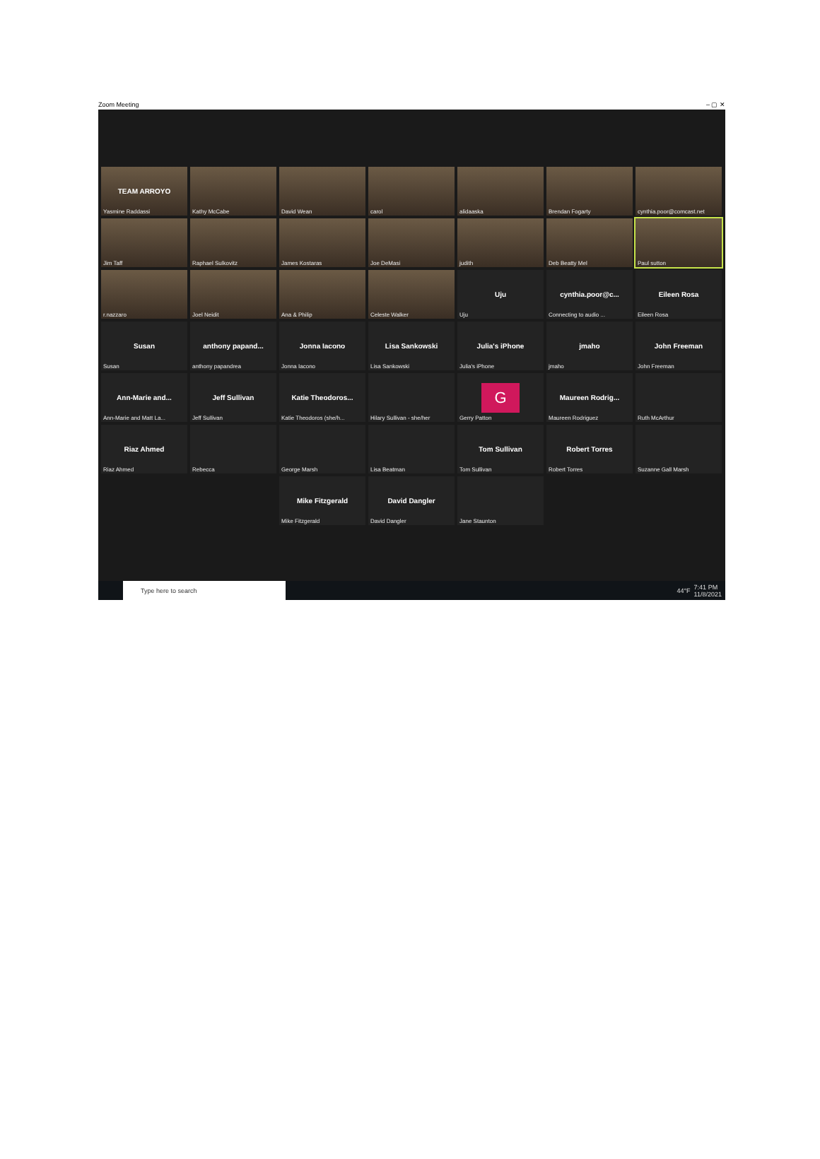Zoom Meeting – ▢ ✕
TEAM ARROYO
Yasmine Raddassi
Kathy McCabe
David Wean
carol
alidaaska
Brendan Fogarty
cynthia.poor@comcast.net
Jim Taff
Raphael Sulkovitz
James Kostaras
Joe DeMasi
judith
Deb Beatty Mel
Paul sutton
r.nazzaro
Joel Neidit
Ana & Philip
Celeste Walker
Uju
Uju
cynthia.poor@c...
Connecting to audio ...
Eileen Rosa
Eileen Rosa
Susan
Susan
anthony papand...
anthony papandrea
Jonna Iacono
Jonna Iacono
Lisa Sankowski
Lisa Sankowski
Julia's iPhone
Julia's iPhone
jmaho
jmaho
John Freeman
John Freeman
Ann-Marie and...
Ann-Marie and Matt La...
Jeff Sullivan
Jeff Sullivan
Katie Theodoros...
Katie Theodoros (she/h...
Hilary Sullivan - she/her
G
Gerry Patton
Maureen Rodrig...
Maureen Rodriguez
Ruth McArthur
Riaz Ahmed
Riaz Ahmed
Rebecca
George Marsh
Lisa Beatman
Tom Sullivan
Tom Sullivan
Robert Torres
Robert Torres
Suzanne Gall Marsh
Mike Fitzgerald
Mike Fitzgerald
David Dangler
David Dangler
Jane Staunton
Type here to search
44°F 7:41 PM
11/8/2021